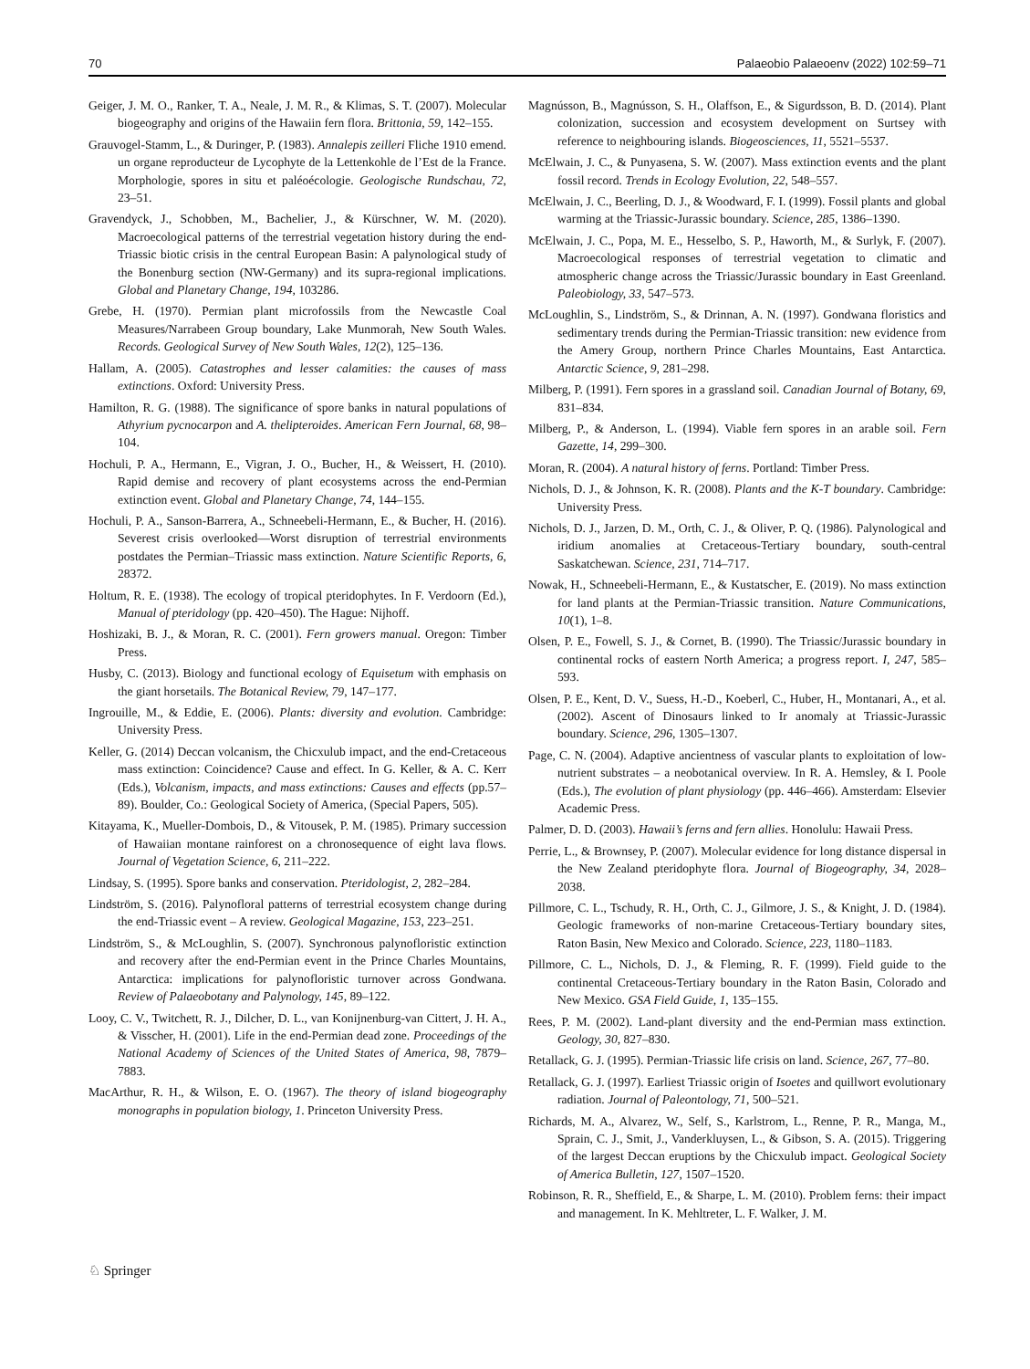70 Palaeobio Palaeoenv (2022) 102:59–71
Geiger, J. M. O., Ranker, T. A., Neale, J. M. R., & Klimas, S. T. (2007). Molecular biogeography and origins of the Hawaiin fern flora. Brittonia, 59, 142–155.
Grauvogel-Stamm, L., & Duringer, P. (1983). Annalepis zeilleri Fliche 1910 emend. un organe reproducteur de Lycophyte de la Lettenkohle de l’Est de la France. Morphologie, spores in situ et paléoécologie. Geologische Rundschau, 72, 23–51.
Gravendyck, J., Schobben, M., Bachelier, J., & Kürschner, W. M. (2020). Macroecological patterns of the terrestrial vegetation history during the end-Triassic biotic crisis in the central European Basin: A palynological study of the Bonenburg section (NW-Germany) and its supra-regional implications. Global and Planetary Change, 194, 103286.
Grebe, H. (1970). Permian plant microfossils from the Newcastle Coal Measures/Narrabeen Group boundary, Lake Munmorah, New South Wales. Records. Geological Survey of New South Wales, 12(2), 125–136.
Hallam, A. (2005). Catastrophes and lesser calamities: the causes of mass extinctions. Oxford: University Press.
Hamilton, R. G. (1988). The significance of spore banks in natural populations of Athyrium pycnocarpon and A. thelipteroides. American Fern Journal, 68, 98–104.
Hochuli, P. A., Hermann, E., Vigran, J. O., Bucher, H., & Weissert, H. (2010). Rapid demise and recovery of plant ecosystems across the end-Permian extinction event. Global and Planetary Change, 74, 144–155.
Hochuli, P. A., Sanson-Barrera, A., Schneebeli-Hermann, E., & Bucher, H. (2016). Severest crisis overlooked—Worst disruption of terrestrial environments postdates the Permian–Triassic mass extinction. Nature Scientific Reports, 6, 28372.
Holtum, R. E. (1938). The ecology of tropical pteridophytes. In F. Verdoorn (Ed.), Manual of pteridology (pp. 420–450). The Hague: Nijhoff.
Hoshizaki, B. J., & Moran, R. C. (2001). Fern growers manual. Oregon: Timber Press.
Husby, C. (2013). Biology and functional ecology of Equisetum with emphasis on the giant horsetails. The Botanical Review, 79, 147–177.
Ingrouille, M., & Eddie, E. (2006). Plants: diversity and evolution. Cambridge: University Press.
Keller, G. (2014) Deccan volcanism, the Chicxulub impact, and the end-Cretaceous mass extinction: Coincidence? Cause and effect. In G. Keller, & A. C. Kerr (Eds.), Volcanism, impacts, and mass extinctions: Causes and effects (pp.57–89). Boulder, Co.: Geological Society of America, (Special Papers, 505).
Kitayama, K., Mueller-Dombois, D., & Vitousek, P. M. (1985). Primary succession of Hawaiian montane rainforest on a chronosequence of eight lava flows. Journal of Vegetation Science, 6, 211–222.
Lindsay, S. (1995). Spore banks and conservation. Pteridologist, 2, 282–284.
Lindström, S. (2016). Palynofloral patterns of terrestrial ecosystem change during the end-Triassic event – A review. Geological Magazine, 153, 223–251.
Lindström, S., & McLoughlin, S. (2007). Synchronous palynofloristic extinction and recovery after the end-Permian event in the Prince Charles Mountains, Antarctica: implications for palynofloristic turnover across Gondwana. Review of Palaeobotany and Palynology, 145, 89–122.
Looy, C. V., Twitchett, R. J., Dilcher, D. L., van Konijnenburg-van Cittert, J. H. A., & Visscher, H. (2001). Life in the end-Permian dead zone. Proceedings of the National Academy of Sciences of the United States of America, 98, 7879–7883.
MacArthur, R. H., & Wilson, E. O. (1967). The theory of island biogeography monographs in population biology, 1. Princeton University Press.
Magnússon, B., Magnússon, S. H., Olaffson, E., & Sigurdsson, B. D. (2014). Plant colonization, succession and ecosystem development on Surtsey with reference to neighbouring islands. Biogeosciences, 11, 5521–5537.
McElwain, J. C., & Punyasena, S. W. (2007). Mass extinction events and the plant fossil record. Trends in Ecology Evolution, 22, 548–557.
McElwain, J. C., Beerling, D. J., & Woodward, F. I. (1999). Fossil plants and global warming at the Triassic-Jurassic boundary. Science, 285, 1386–1390.
McElwain, J. C., Popa, M. E., Hesselbo, S. P., Haworth, M., & Surlyk, F. (2007). Macroecological responses of terrestrial vegetation to climatic and atmospheric change across the Triassic/Jurassic boundary in East Greenland. Paleobiology, 33, 547–573.
McLoughlin, S., Lindström, S., & Drinnan, A. N. (1997). Gondwana floristics and sedimentary trends during the Permian-Triassic transition: new evidence from the Amery Group, northern Prince Charles Mountains, East Antarctica. Antarctic Science, 9, 281–298.
Milberg, P. (1991). Fern spores in a grassland soil. Canadian Journal of Botany, 69, 831–834.
Milberg, P., & Anderson, L. (1994). Viable fern spores in an arable soil. Fern Gazette, 14, 299–300.
Moran, R. (2004). A natural history of ferns. Portland: Timber Press.
Nichols, D. J., & Johnson, K. R. (2008). Plants and the K-T boundary. Cambridge: University Press.
Nichols, D. J., Jarzen, D. M., Orth, C. J., & Oliver, P. Q. (1986). Palynological and iridium anomalies at Cretaceous-Tertiary boundary, south-central Saskatchewan. Science, 231, 714–717.
Nowak, H., Schneebeli-Hermann, E., & Kustatscher, E. (2019). No mass extinction for land plants at the Permian-Triassic transition. Nature Communications, 10(1), 1–8.
Olsen, P. E., Fowell, S. J., & Cornet, B. (1990). The Triassic/Jurassic boundary in continental rocks of eastern North America; a progress report. I, 247, 585–593.
Olsen, P. E., Kent, D. V., Suess, H.-D., Koeberl, C., Huber, H., Montanari, A., et al. (2002). Ascent of Dinosaurs linked to Ir anomaly at Triassic-Jurassic boundary. Science, 296, 1305–1307.
Page, C. N. (2004). Adaptive ancientness of vascular plants to exploitation of low-nutrient substrates – a neobotanical overview. In R. A. Hemsley, & I. Poole (Eds.), The evolution of plant physiology (pp. 446–466). Amsterdam: Elsevier Academic Press.
Palmer, D. D. (2003). Hawaii’s ferns and fern allies. Honolulu: Hawaii Press.
Perrie, L., & Brownsey, P. (2007). Molecular evidence for long distance dispersal in the New Zealand pteridophyte flora. Journal of Biogeography, 34, 2028–2038.
Pillmore, C. L., Tschudy, R. H., Orth, C. J., Gilmore, J. S., & Knight, J. D. (1984). Geologic frameworks of non-marine Cretaceous-Tertiary boundary sites, Raton Basin, New Mexico and Colorado. Science, 223, 1180–1183.
Pillmore, C. L., Nichols, D. J., & Fleming, R. F. (1999). Field guide to the continental Cretaceous-Tertiary boundary in the Raton Basin, Colorado and New Mexico. GSA Field Guide, 1, 135–155.
Rees, P. M. (2002). Land-plant diversity and the end-Permian mass extinction. Geology, 30, 827–830.
Retallack, G. J. (1995). Permian-Triassic life crisis on land. Science, 267, 77–80.
Retallack, G. J. (1997). Earliest Triassic origin of Isoetes and quillwort evolutionary radiation. Journal of Paleontology, 71, 500–521.
Richards, M. A., Alvarez, W., Self, S., Karlstrom, L., Renne, P. R., Manga, M., Sprain, C. J., Smit, J., Vanderkluysen, L., & Gibson, S. A. (2015). Triggering of the largest Deccan eruptions by the Chicxulub impact. Geological Society of America Bulletin, 127, 1507–1520.
Robinson, R. R., Sheffield, E., & Sharpe, L. M. (2010). Problem ferns: their impact and management. In K. Mehltreter, L. F. Walker, J. M.
♘ Springer